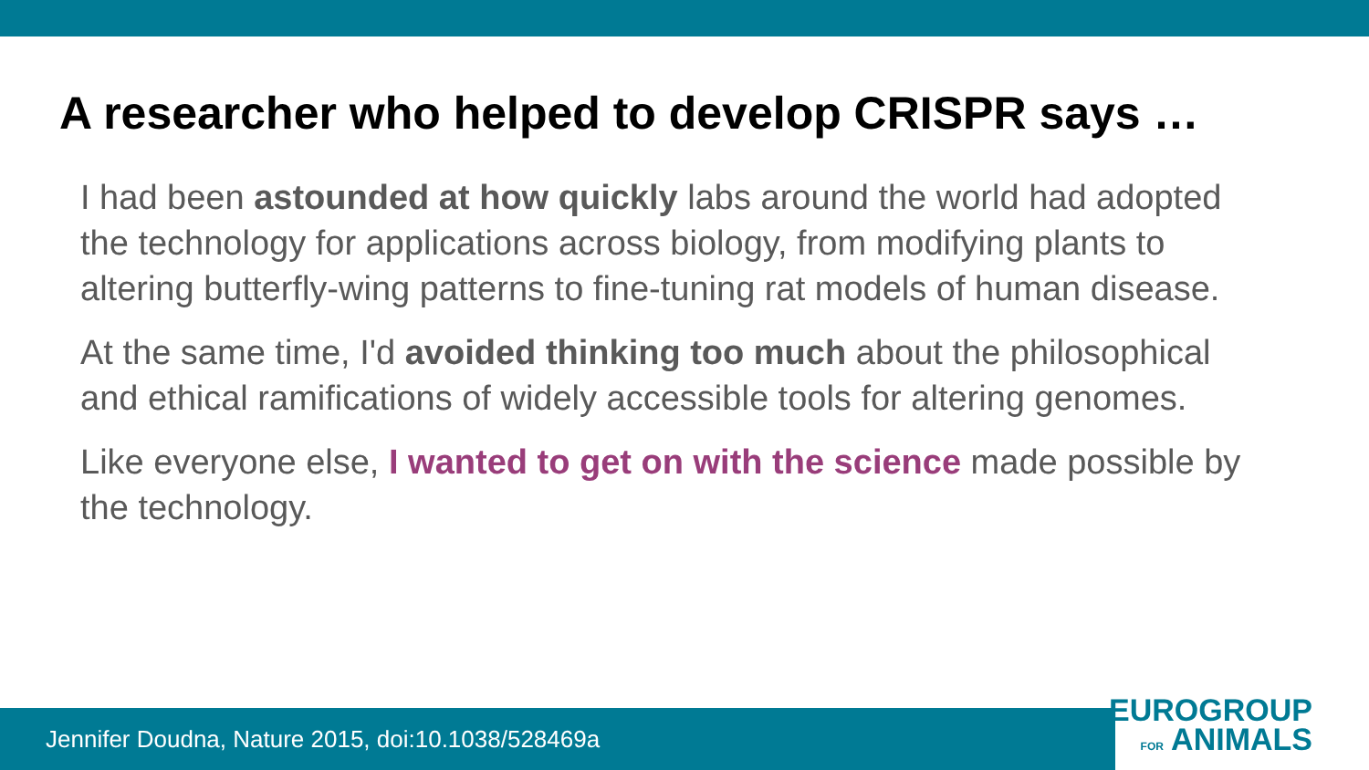A researcher who helped to develop CRISPR says …
I had been astounded at how quickly labs around the world had adopted the technology for applications across biology, from modifying plants to altering butterfly-wing patterns to fine-tuning rat models of human disease.
At the same time, I'd avoided thinking too much about the philosophical and ethical ramifications of widely accessible tools for altering genomes.
Like everyone else, I wanted to get on with the science made possible by the technology.
Jennifer Doudna, Nature 2015, doi:10.1038/528469a
EUROGROUP
FOR ANIMALS